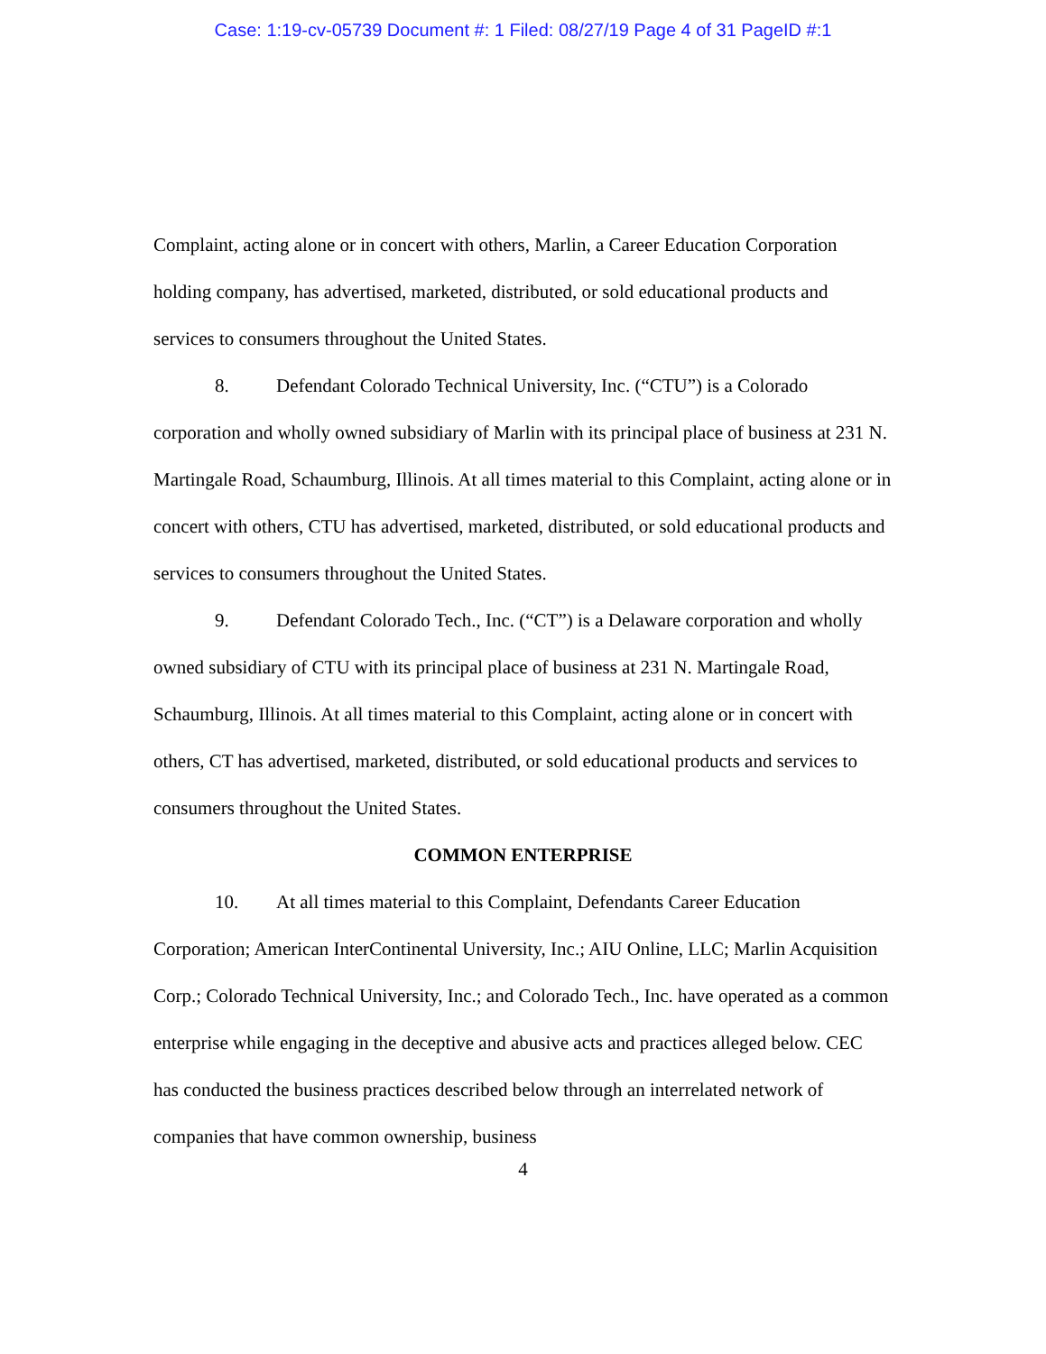Case: 1:19-cv-05739 Document #: 1 Filed: 08/27/19 Page 4 of 31 PageID #:1
Complaint, acting alone or in concert with others, Marlin, a Career Education Corporation holding company, has advertised, marketed, distributed, or sold educational products and services to consumers throughout the United States.
8. Defendant Colorado Technical University, Inc. (“CTU”) is a Colorado corporation and wholly owned subsidiary of Marlin with its principal place of business at 231 N. Martingale Road, Schaumburg, Illinois. At all times material to this Complaint, acting alone or in concert with others, CTU has advertised, marketed, distributed, or sold educational products and services to consumers throughout the United States.
9. Defendant Colorado Tech., Inc. (“CT”) is a Delaware corporation and wholly owned subsidiary of CTU with its principal place of business at 231 N. Martingale Road, Schaumburg, Illinois. At all times material to this Complaint, acting alone or in concert with others, CT has advertised, marketed, distributed, or sold educational products and services to consumers throughout the United States.
COMMON ENTERPRISE
10. At all times material to this Complaint, Defendants Career Education Corporation; American InterContinental University, Inc.; AIU Online, LLC; Marlin Acquisition Corp.; Colorado Technical University, Inc.; and Colorado Tech., Inc. have operated as a common enterprise while engaging in the deceptive and abusive acts and practices alleged below. CEC has conducted the business practices described below through an interrelated network of companies that have common ownership, business
4